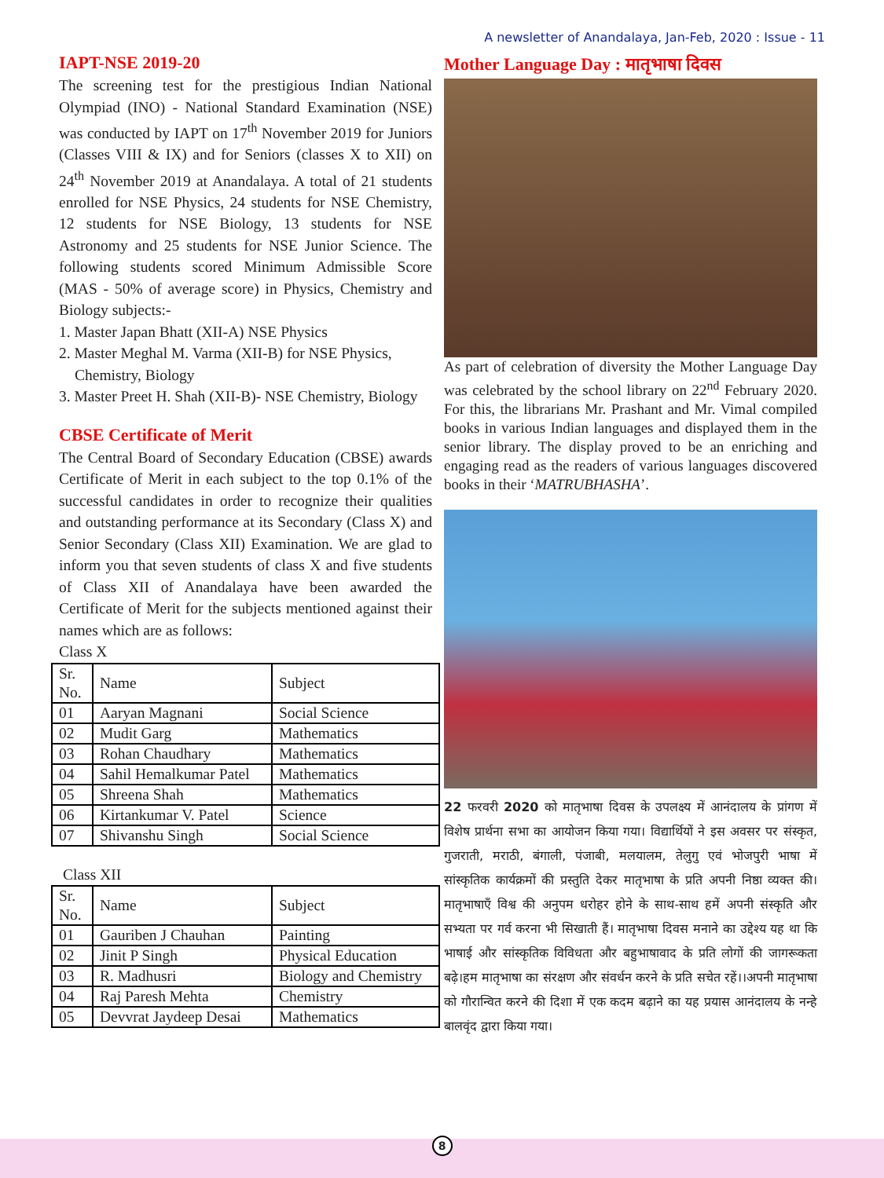A newsletter of Anandalaya, Jan-Feb, 2020 : Issue - 11
IAPT-NSE 2019-20
The screening test for the prestigious Indian National Olympiad (INO) - National Standard Examination (NSE) was conducted by IAPT on 17<sup>th</sup> November 2019 for Juniors (Classes VIII & IX) and for Seniors (classes X to XII) on 24<sup>th</sup> November 2019 at Anandalaya. A total of 21 students enrolled for NSE Physics, 24 students for NSE Chemistry, 12 students for NSE Biology, 13 students for NSE Astronomy and 25 students for NSE Junior Science. The following students scored Minimum Admissible Score (MAS - 50% of average score) in Physics, Chemistry and Biology subjects:-
1. Master Japan Bhatt (XII-A) NSE Physics
2. Master Meghal M. Varma (XII-B) for NSE Physics, Chemistry, Biology
3. Master Preet H. Shah (XII-B)- NSE Chemistry, Biology
CBSE Certificate of Merit
The Central Board of Secondary Education (CBSE) awards Certificate of Merit in each subject to the top 0.1% of the successful candidates in order to recognize their qualities and outstanding performance at its Secondary (Class X) and Senior Secondary (Class XII) Examination. We are glad to inform you that seven students of class X and five students of Class XII of Anandalaya have been awarded the Certificate of Merit for the subjects mentioned against their names which are as follows:
Class X
| Sr. No. | Name | Subject |
| --- | --- | --- |
| 01 | Aaryan Magnani | Social Science |
| 02 | Mudit Garg | Mathematics |
| 03 | Rohan Chaudhary | Mathematics |
| 04 | Sahil Hemalkumar Patel | Mathematics |
| 05 | Shreena Shah | Mathematics |
| 06 | Kirtankumar V. Patel | Science |
| 07 | Shivanshu Singh | Social Science |
Class XII
| Sr. No. | Name | Subject |
| --- | --- | --- |
| 01 | Gauriben J Chauhan | Painting |
| 02 | Jinit P Singh | Physical Education |
| 03 | R. Madhusri | Biology and Chemistry |
| 04 | Raj Paresh Mehta | Chemistry |
| 05 | Devvrat Jaydeep Desai | Mathematics |
Mother Language Day : मातृभाषा दिवस
As part of celebration of diversity the Mother Language Day was celebrated by the school library on 22<sup>nd</sup> February 2020. For this, the librarians Mr. Prashant and Mr. Vimal compiled books in various Indian languages and displayed them in the senior library. The display proved to be an enriching and engaging read as the readers of various languages discovered books in their ‘MATRUBHASHA’.
22 फरवरी 2020 को मातृभाषा दिवस के उपलक्ष्य में आनंदालय के प्रांगण में विशेष प्रार्थना सभा का आयोजन किया गया। विद्यार्थियों ने इस अवसर पर संस्कृत, गुजराती, मराठी, बंगाली, पंजाबी, मलयालम, तेलुगु एवं भोजपुरी भाषा में सांस्कृतिक कार्यक्रमों की प्रस्तुति देकर मातृभाषा के प्रति अपनी निष्ठा व्यक्त की। मातृभाषाएँ विश्व की अनुपम धरोहर होने के साथ-साथ हमें अपनी संस्कृति और सभ्यता पर गर्व करना भी सिखाती हैं। मातृभाषा दिवस मनाने का उद्देश्य यह था कि भाषाई और सांस्कृतिक विविधता और बहुभाषावाद के प्रति लोगों की जागरूकता बढ़े।हम मातृभाषा का संरक्षण और संवर्धन करने के प्रति सचेत रहें।।अपनी मातृभाषा को गौरान्वित करने की दिशा में एक कदम बढ़ाने का यह प्रयास आनंदालय के नन्हे बालवृंद द्वारा किया गया।
8